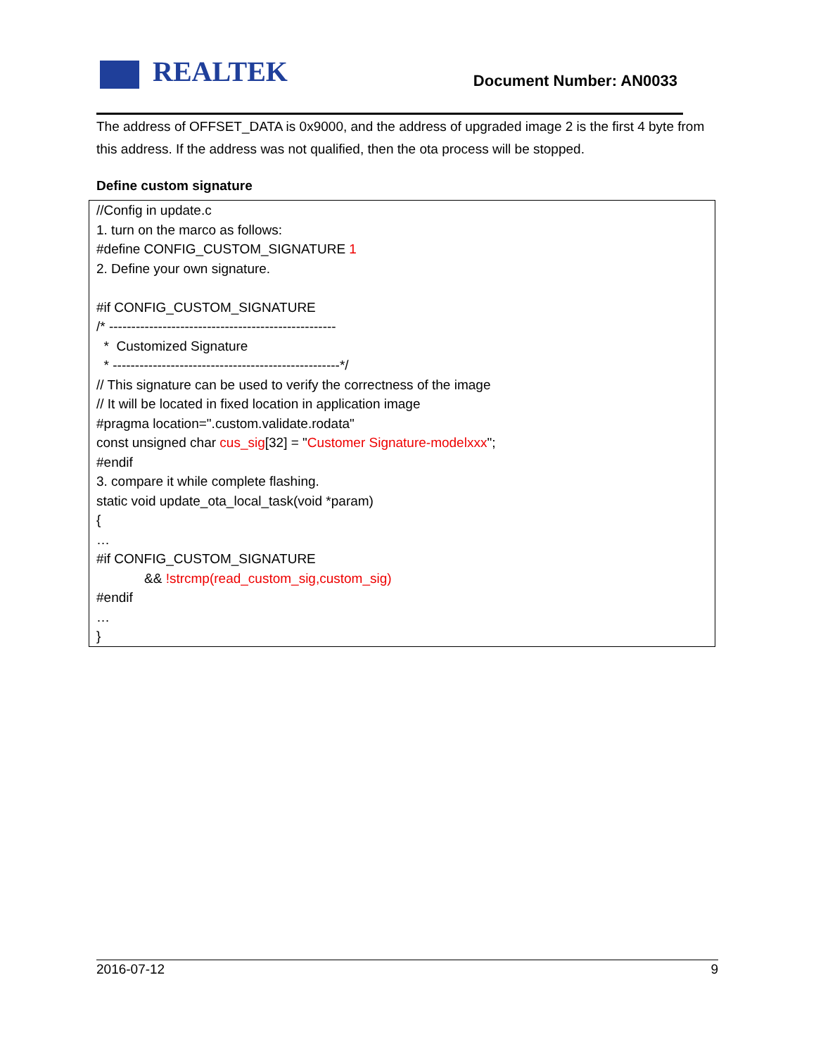REALTEK Document Number: AN0033
The address of OFFSET_DATA is 0x9000, and the address of upgraded image 2 is the first 4 byte from this address. If the address was not qualified, then the ota process will be stopped.
Define custom signature
//Config in update.c
1. turn on the marco as follows:
#define CONFIG_CUSTOM_SIGNATURE 1
2. Define your own signature.
#if CONFIG_CUSTOM_SIGNATURE
/* ---------------------------------------------------
* Customized Signature
* ---------------------------------------------------*/
// This signature can be used to verify the correctness of the image
// It will be located in fixed location in application image
#pragma location=".custom.validate.rodata"
const unsigned char cus_sig[32] = "Customer Signature-modelxxx";
#endif
3. compare it while complete flashing.
static void update_ota_local_task(void *param)
{
…
#if CONFIG_CUSTOM_SIGNATURE
&& !strcmp(read_custom_sig,custom_sig)
#endif
…
}
2016-07-12 9